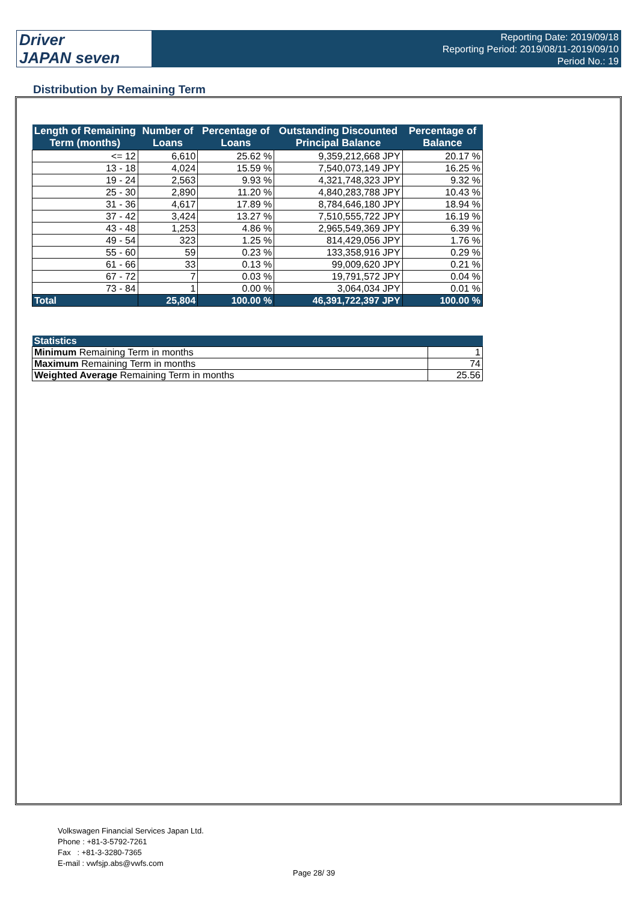Driver
JAPAN seven
Reporting Date: 2019/09/18
Reporting Period: 2019/08/11-2019/09/10
Period No.: 19
Distribution by Remaining Term
| Length of Remaining Term (months) | Number of Loans | Percentage of Loans | Outstanding Discounted Principal Balance | Percentage of Balance |
| --- | --- | --- | --- | --- |
| <= 12 | 6,610 | 25.62 % | 9,359,212,668 JPY | 20.17 % |
| 13 - 18 | 4,024 | 15.59 % | 7,540,073,149 JPY | 16.25 % |
| 19 - 24 | 2,563 | 9.93 % | 4,321,748,323 JPY | 9.32 % |
| 25 - 30 | 2,890 | 11.20 % | 4,840,283,788 JPY | 10.43 % |
| 31 - 36 | 4,617 | 17.89 % | 8,784,646,180 JPY | 18.94 % |
| 37 - 42 | 3,424 | 13.27 % | 7,510,555,722 JPY | 16.19 % |
| 43 - 48 | 1,253 | 4.86 % | 2,965,549,369 JPY | 6.39 % |
| 49 - 54 | 323 | 1.25 % | 814,429,056 JPY | 1.76 % |
| 55 - 60 | 59 | 0.23 % | 133,358,916 JPY | 0.29 % |
| 61 - 66 | 33 | 0.13 % | 99,009,620 JPY | 0.21 % |
| 67 - 72 | 7 | 0.03 % | 19,791,572 JPY | 0.04 % |
| 73 - 84 | 1 | 0.00 % | 3,064,034 JPY | 0.01 % |
| Total | 25,804 | 100.00 % | 46,391,722,397 JPY | 100.00 % |
| Statistics | |
| --- | --- |
| Minimum Remaining Term in months | 1 |
| Maximum Remaining Term in months | 74 |
| Weighted Average Remaining Term in months | 25.56 |
Volkswagen Financial Services Japan Ltd.
Phone : +81-3-5792-7261
Fax : +81-3-3280-7365
E-mail : vwfsjp.abs@vwfs.com
Page 28/ 39